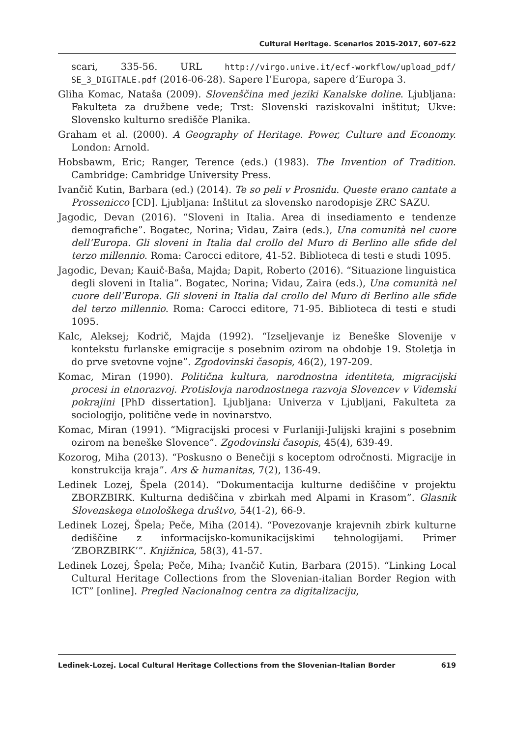Cultural Heritage. Scenarios 2015-2017, 607-622
scari, 335-56. URL http://virgo.unive.it/ecf-workflow/upload_pdf/ SE_3_DIGITALE.pdf (2016-06-28). Sapere l’Europa, sapere d’Europa 3.
Gliha Komac, Nataša (2009). Slovenščina med jeziki Kanalske doline. Ljubljana: Fakulteta za družbene vede; Trst: Slovenski raziskovalni inštitut; Ukve: Slovensko kulturno središče Planika.
Graham et al. (2000). A Geography of Heritage. Power, Culture and Economy. London: Arnold.
Hobsbawm, Eric; Ranger, Terence (eds.) (1983). The Invention of Tradition. Cambridge: Cambridge University Press.
Ivančič Kutin, Barbara (ed.) (2014). Te so peli v Prosnidu. Queste erano cantate a Prossenicco [CD]. Ljubljana: Inštitut za slovensko narodopisje ZRC SAZU.
Jagodic, Devan (2016). “Sloveni in Italia. Area di insediamento e tendenze demografiche”. Bogatec, Norina; Vidau, Zaira (eds.), Una comunità nel cuore dell’Europa. Gli sloveni in Italia dal crollo del Muro di Berlino alle sfide del terzo millennio. Roma: Carocci editore, 41-52. Biblioteca di testi e studi 1095.
Jagodic, Devan; Kauič-Baša, Majda; Dapit, Roberto (2016). “Situazione linguistica degli sloveni in Italia”. Bogatec, Norina; Vidau, Zaira (eds.), Una comunità nel cuore dell’Europa. Gli sloveni in Italia dal crollo del Muro di Berlino alle sfide del terzo millennio. Roma: Carocci editore, 71-95. Biblioteca di testi e studi 1095.
Kalc, Aleksej; Kodrič, Majda (1992). “Izseljevanje iz Beneške Slovenije v kontekstu furlanske emigracije s posebnim ozirom na obdobje 19. Stoletja in do prve svetovne vojne”. Zgodovinski časopis, 46(2), 197-209.
Komac, Miran (1990). Politična kultura, narodnostna identiteta, migracijski procesi in etnorazvoj. Protislovja narodnostnega razvoja Slovencev v Videmski pokrajini [PhD dissertation]. Ljubljana: Univerza v Ljubljani, Fakulteta za sociologijo, politične vede in novinarstvo.
Komac, Miran (1991). “Migracijski procesi v Furlaniji-Julijski krajini s posebnim ozirom na beneške Slovence”. Zgodovinski časopis, 45(4), 639-49.
Kozorog, Miha (2013). “Poskusno o Benečiji s koceptom odročnosti. Migracije in konstrukcija kraja”. Ars & humanitas, 7(2), 136-49.
Ledinek Lozej, Špela (2014). “Dokumentacija kulturne dediščine v projektu ZBORZBIRK. Kulturna dediščina v zbirkah med Alpami in Krasom”. Glasnik Slovenskega etnološkega društvo, 54(1-2), 66-9.
Ledinek Lozej, Špela; Peče, Miha (2014). “Povezovanje krajevnih zbirk kulturne dediščine z informacijsko-komunikacijskimi tehnologijami. Primer ‘ZBORZBIRK’”. Knjižnica, 58(3), 41-57.
Ledinek Lozej, Špela; Peče, Miha; Ivančič Kutin, Barbara (2015). “Linking Local Cultural Heritage Collections from the Slovenian-italian Border Region with ICT” [online]. Pregled Nacionalnog centra za digitalizaciju,
Ledinek-Lozej. Local Cultural Heritage Collections from the Slovenian-Italian Border 619